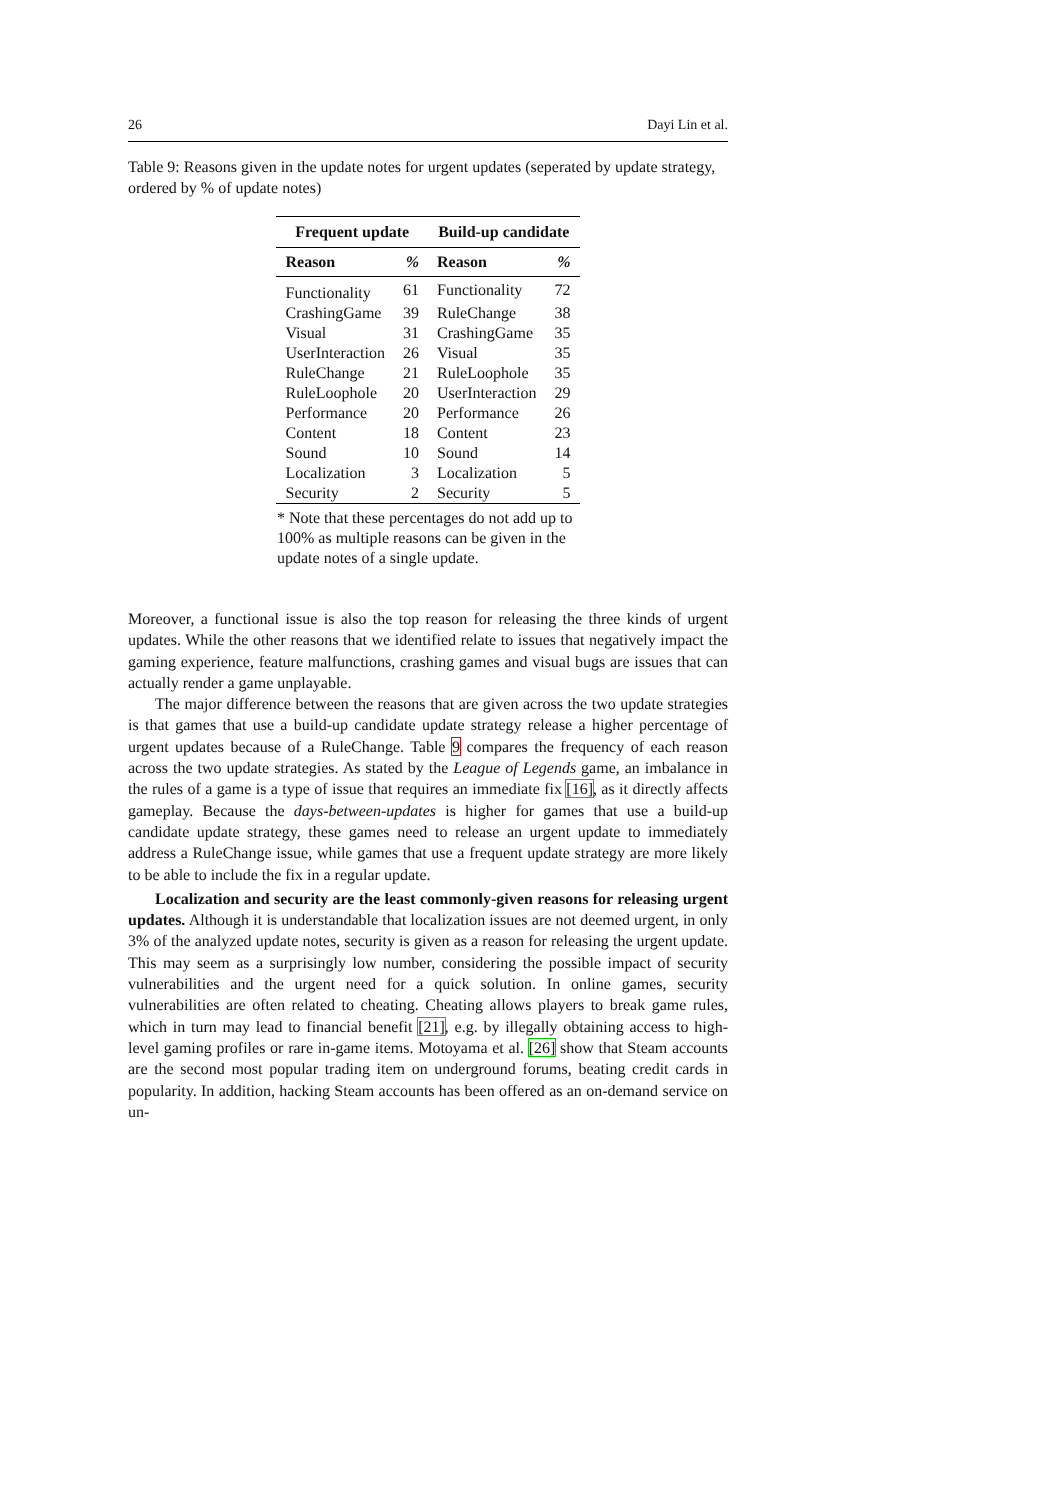26 Dayi Lin et al.
Table 9: Reasons given in the update notes for urgent updates (seperated by update strategy, ordered by % of update notes)
| Frequent update | | Build-up candidate | |
| --- | --- | --- | --- |
| Reason | % | Reason | % |
| Functionality | 61 | Functionality | 72 |
| CrashingGame | 39 | RuleChange | 38 |
| Visual | 31 | CrashingGame | 35 |
| UserInteraction | 26 | Visual | 35 |
| RuleChange | 21 | RuleLoophole | 35 |
| RuleLoophole | 20 | UserInteraction | 29 |
| Performance | 20 | Performance | 26 |
| Content | 18 | Content | 23 |
| Sound | 10 | Sound | 14 |
| Localization | 3 | Localization | 5 |
| Security | 2 | Security | 5 |
* Note that these percentages do not add up to 100% as multiple reasons can be given in the update notes of a single update.
Moreover, a functional issue is also the top reason for releasing the three kinds of urgent updates. While the other reasons that we identified relate to issues that negatively impact the gaming experience, feature malfunctions, crashing games and visual bugs are issues that can actually render a game unplayable.
The major difference between the reasons that are given across the two update strategies is that games that use a build-up candidate update strategy release a higher percentage of urgent updates because of a RuleChange. Table 9 compares the frequency of each reason across the two update strategies. As stated by the League of Legends game, an imbalance in the rules of a game is a type of issue that requires an immediate fix [16], as it directly affects gameplay. Because the days-between-updates is higher for games that use a build-up candidate update strategy, these games need to release an urgent update to immediately address a RuleChange issue, while games that use a frequent update strategy are more likely to be able to include the fix in a regular update.
Localization and security are the least commonly-given reasons for releasing urgent updates. Although it is understandable that localization issues are not deemed urgent, in only 3% of the analyzed update notes, security is given as a reason for releasing the urgent update. This may seem as a surprisingly low number, considering the possible impact of security vulnerabilities and the urgent need for a quick solution. In online games, security vulnerabilities are often related to cheating. Cheating allows players to break game rules, which in turn may lead to financial benefit [21], e.g. by illegally obtaining access to high-level gaming profiles or rare in-game items. Motoyama et al. [26] show that Steam accounts are the second most popular trading item on underground forums, beating credit cards in popularity. In addition, hacking Steam accounts has been offered as an on-demand service on un-